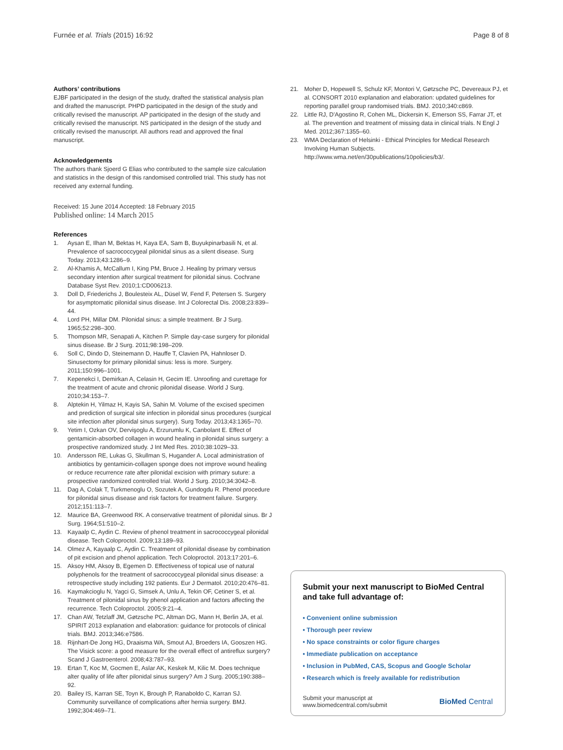Furnée et al. Trials (2015) 16:92 Page 8 of 8
Authors’ contributions
EJBF participated in the design of the study, drafted the statistical analysis plan and drafted the manuscript. PHPD participated in the design of the study and critically revised the manuscript. AP participated in the design of the study and critically revised the manuscript. NS participated in the design of the study and critically revised the manuscript. All authors read and approved the final manuscript.
Acknowledgements
The authors thank Sjoerd G Elias who contributed to the sample size calculation and statistics in the design of this randomised controlled trial. This study has not received any external funding.
Received: 15 June 2014 Accepted: 18 February 2015
Published online: 14 March 2015
References
1. Aysan E, Ilhan M, Bektas H, Kaya EA, Sam B, Buyukpinarbasili N, et al. Prevalence of sacrococcygeal pilonidal sinus as a silent disease. Surg Today. 2013;43:1286–9.
2. Al-Khamis A, McCallum I, King PM, Bruce J. Healing by primary versus secondary intention after surgical treatment for pilonidal sinus. Cochrane Database Syst Rev. 2010;1:CD006213.
3. Doll D, Friederichs J, Boulesteix AL, Düsel W, Fend F, Petersen S. Surgery for asymptomatic pilonidal sinus disease. Int J Colorectal Dis. 2008;23:839–44.
4. Lord PH, Millar DM. Pilonidal sinus: a simple treatment. Br J Surg. 1965;52:298–300.
5. Thompson MR, Senapati A, Kitchen P. Simple day-case surgery for pilonidal sinus disease. Br J Surg. 2011;98:198–209.
6. Soll C, Dindo D, Steinemann D, Hauffe T, Clavien PA, Hahnloser D. Sinusectomy for primary pilonidal sinus: less is more. Surgery. 2011;150:996–1001.
7. Kepenekci I, Demirkan A, Celasin H, Gecim IE. Unroofing and curettage for the treatment of acute and chronic pilonidal disease. World J Surg. 2010;34:153–7.
8. Alptekin H, Yilmaz H, Kayis SA, Sahin M. Volume of the excised specimen and prediction of surgical site infection in pilonidal sinus procedures (surgical site infection after pilonidal sinus surgery). Surg Today. 2013;43:1365–70.
9. Yetim I, Ozkan OV, Dervişoglu A, Erzurumlu K, Canbolant E. Effect of gentamicin-absorbed collagen in wound healing in pilonidal sinus surgery: a prospective randomized study. J Int Med Res. 2010;38:1029–33.
10. Andersson RE, Lukas G, Skullman S, Hugander A. Local administration of antibiotics by gentamicin-collagen sponge does not improve wound healing or reduce recurrence rate after pilonidal excision with primary suture: a prospective randomized controlled trial. World J Surg. 2010;34:3042–8.
11. Dag A, Colak T, Turkmenoglu O, Sozutek A, Gundogdu R. Phenol procedure for pilonidal sinus disease and risk factors for treatment failure. Surgery. 2012;151:113–7.
12. Maurice BA, Greenwood RK. A conservative treatment of pilonidal sinus. Br J Surg. 1964;51:510–2.
13. Kayaalp C, Aydin C. Review of phenol treatment in sacrococcygeal pilonidal disease. Tech Coloproctol. 2009;13:189–93.
14. Olmez A, Kayaalp C, Aydin C. Treatment of pilonidal disease by combination of pit excision and phenol application. Tech Coloproctol. 2013;17:201–6.
15. Aksoy HM, Aksoy B, Egemen D. Effectiveness of topical use of natural polyphenols for the treatment of sacrococcygeal pilonidal sinus disease: a retrospective study including 192 patients. Eur J Dermatol. 2010;20:476–81.
16. Kaymakcioglu N, Yagci G, Simsek A, Unlu A, Tekin OF, Cetiner S, et al. Treatment of pilonidal sinus by phenol application and factors affecting the recurrence. Tech Coloproctol. 2005;9:21–4.
17. Chan AW, Tetzlaff JM, Gøtzsche PC, Altman DG, Mann H, Berlin JA, et al. SPIRIT 2013 explanation and elaboration: guidance for protocols of clinical trials. BMJ. 2013;346:e7586.
18. Rijnhart-De Jong HG, Draaisma WA, Smout AJ, Broeders IA, Gooszen HG. The Visick score: a good measure for the overall effect of antireflux surgery? Scand J Gastroenterol. 2008;43:787–93.
19. Ertan T, Koc M, Gocmen E, Aslar AK, Keskek M, Kilic M. Does technique alter quality of life after pilonidal sinus surgery? Am J Surg. 2005;190:388–92.
20. Bailey IS, Karran SE, Toyn K, Brough P, Ranaboldo C, Karran SJ. Community surveillance of complications after hernia surgery. BMJ. 1992;304:469–71.
21. Moher D, Hopewell S, Schulz KF, Montori V, Gøtzsche PC, Devereaux PJ, et al. CONSORT 2010 explanation and elaboration: updated guidelines for reporting parallel group randomised trials. BMJ. 2010;340:c869.
22. Little RJ, D'Agostino R, Cohen ML, Dickersin K, Emerson SS, Farrar JT, et al. The prevention and treatment of missing data in clinical trials. N Engl J Med. 2012;367:1355–60.
23. WMA Declaration of Helsinki - Ethical Principles for Medical Research Involving Human Subjects. http://www.wma.net/en/30publications/10policies/b3/.
Submit your next manuscript to BioMed Central and take full advantage of:
• Convenient online submission
• Thorough peer review
• No space constraints or color figure charges
• Immediate publication on acceptance
• Inclusion in PubMed, CAS, Scopus and Google Scholar
• Research which is freely available for redistribution
Submit your manuscript at
www.biomedcentral.com/submit BioMed Central